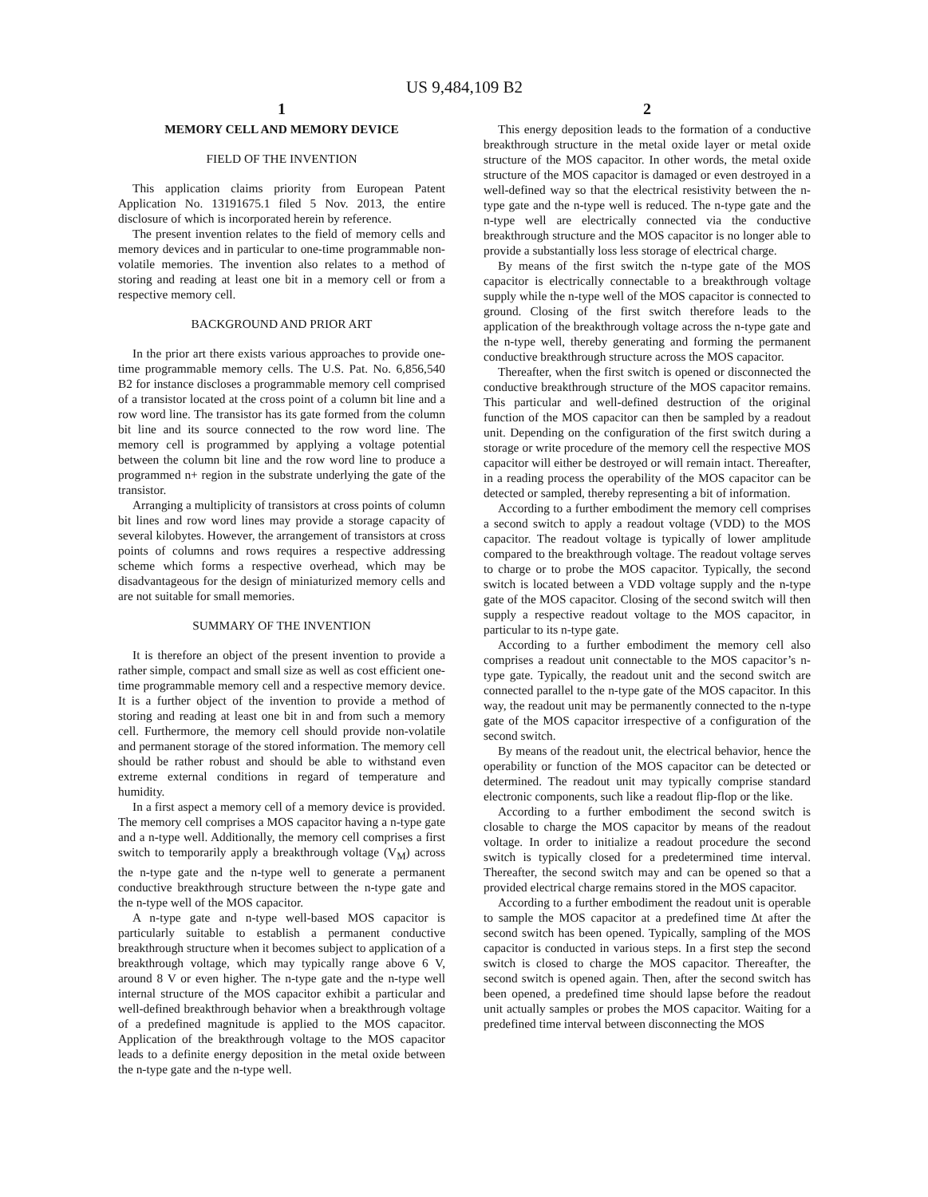US 9,484,109 B2
1
MEMORY CELL AND MEMORY DEVICE
FIELD OF THE INVENTION
This application claims priority from European Patent Application No. 13191675.1 filed 5 Nov. 2013, the entire disclosure of which is incorporated herein by reference.
The present invention relates to the field of memory cells and memory devices and in particular to one-time programmable non-volatile memories. The invention also relates to a method of storing and reading at least one bit in a memory cell or from a respective memory cell.
BACKGROUND AND PRIOR ART
In the prior art there exists various approaches to provide one-time programmable memory cells. The U.S. Pat. No. 6,856,540 B2 for instance discloses a programmable memory cell comprised of a transistor located at the cross point of a column bit line and a row word line. The transistor has its gate formed from the column bit line and its source connected to the row word line. The memory cell is programmed by applying a voltage potential between the column bit line and the row word line to produce a programmed n+ region in the substrate underlying the gate of the transistor.
Arranging a multiplicity of transistors at cross points of column bit lines and row word lines may provide a storage capacity of several kilobytes. However, the arrangement of transistors at cross points of columns and rows requires a respective addressing scheme which forms a respective overhead, which may be disadvantageous for the design of miniaturized memory cells and are not suitable for small memories.
SUMMARY OF THE INVENTION
It is therefore an object of the present invention to provide a rather simple, compact and small size as well as cost efficient one-time programmable memory cell and a respective memory device. It is a further object of the invention to provide a method of storing and reading at least one bit in and from such a memory cell. Furthermore, the memory cell should provide non-volatile and permanent storage of the stored information. The memory cell should be rather robust and should be able to withstand even extreme external conditions in regard of temperature and humidity.
In a first aspect a memory cell of a memory device is provided. The memory cell comprises a MOS capacitor having a n-type gate and a n-type well. Additionally, the memory cell comprises a first switch to temporarily apply a breakthrough voltage (V<sub>M</sub>) across the n-type gate and the n-type well to generate a permanent conductive breakthrough structure between the n-type gate and the n-type well of the MOS capacitor.
A n-type gate and n-type well-based MOS capacitor is particularly suitable to establish a permanent conductive breakthrough structure when it becomes subject to application of a breakthrough voltage, which may typically range above 6 V, around 8 V or even higher. The n-type gate and the n-type well internal structure of the MOS capacitor exhibit a particular and well-defined breakthrough behavior when a breakthrough voltage of a predefined magnitude is applied to the MOS capacitor. Application of the breakthrough voltage to the MOS capacitor leads to a definite energy deposition in the metal oxide between the n-type gate and the n-type well.
2
This energy deposition leads to the formation of a conductive breakthrough structure in the metal oxide layer or metal oxide structure of the MOS capacitor. In other words, the metal oxide structure of the MOS capacitor is damaged or even destroyed in a well-defined way so that the electrical resistivity between the n-type gate and the n-type well is reduced. The n-type gate and the n-type well are electrically connected via the conductive breakthrough structure and the MOS capacitor is no longer able to provide a substantially loss less storage of electrical charge.
By means of the first switch the n-type gate of the MOS capacitor is electrically connectable to a breakthrough voltage supply while the n-type well of the MOS capacitor is connected to ground. Closing of the first switch therefore leads to the application of the breakthrough voltage across the n-type gate and the n-type well, thereby generating and forming the permanent conductive breakthrough structure across the MOS capacitor.
Thereafter, when the first switch is opened or disconnected the conductive breakthrough structure of the MOS capacitor remains. This particular and well-defined destruction of the original function of the MOS capacitor can then be sampled by a readout unit. Depending on the configuration of the first switch during a storage or write procedure of the memory cell the respective MOS capacitor will either be destroyed or will remain intact. Thereafter, in a reading process the operability of the MOS capacitor can be detected or sampled, thereby representing a bit of information.
According to a further embodiment the memory cell comprises a second switch to apply a readout voltage (VDD) to the MOS capacitor. The readout voltage is typically of lower amplitude compared to the breakthrough voltage. The readout voltage serves to charge or to probe the MOS capacitor. Typically, the second switch is located between a VDD voltage supply and the n-type gate of the MOS capacitor. Closing of the second switch will then supply a respective readout voltage to the MOS capacitor, in particular to its n-type gate.
According to a further embodiment the memory cell also comprises a readout unit connectable to the MOS capacitor’s n-type gate. Typically, the readout unit and the second switch are connected parallel to the n-type gate of the MOS capacitor. In this way, the readout unit may be permanently connected to the n-type gate of the MOS capacitor irrespective of a configuration of the second switch.
By means of the readout unit, the electrical behavior, hence the operability or function of the MOS capacitor can be detected or determined. The readout unit may typically comprise standard electronic components, such like a readout flip-flop or the like.
According to a further embodiment the second switch is closable to charge the MOS capacitor by means of the readout voltage. In order to initialize a readout procedure the second switch is typically closed for a predetermined time interval. Thereafter, the second switch may and can be opened so that a provided electrical charge remains stored in the MOS capacitor.
According to a further embodiment the readout unit is operable to sample the MOS capacitor at a predefined time Δt after the second switch has been opened. Typically, sampling of the MOS capacitor is conducted in various steps. In a first step the second switch is closed to charge the MOS capacitor. Thereafter, the second switch is opened again. Then, after the second switch has been opened, a predefined time should lapse before the readout unit actually samples or probes the MOS capacitor. Waiting for a predefined time interval between disconnecting the MOS